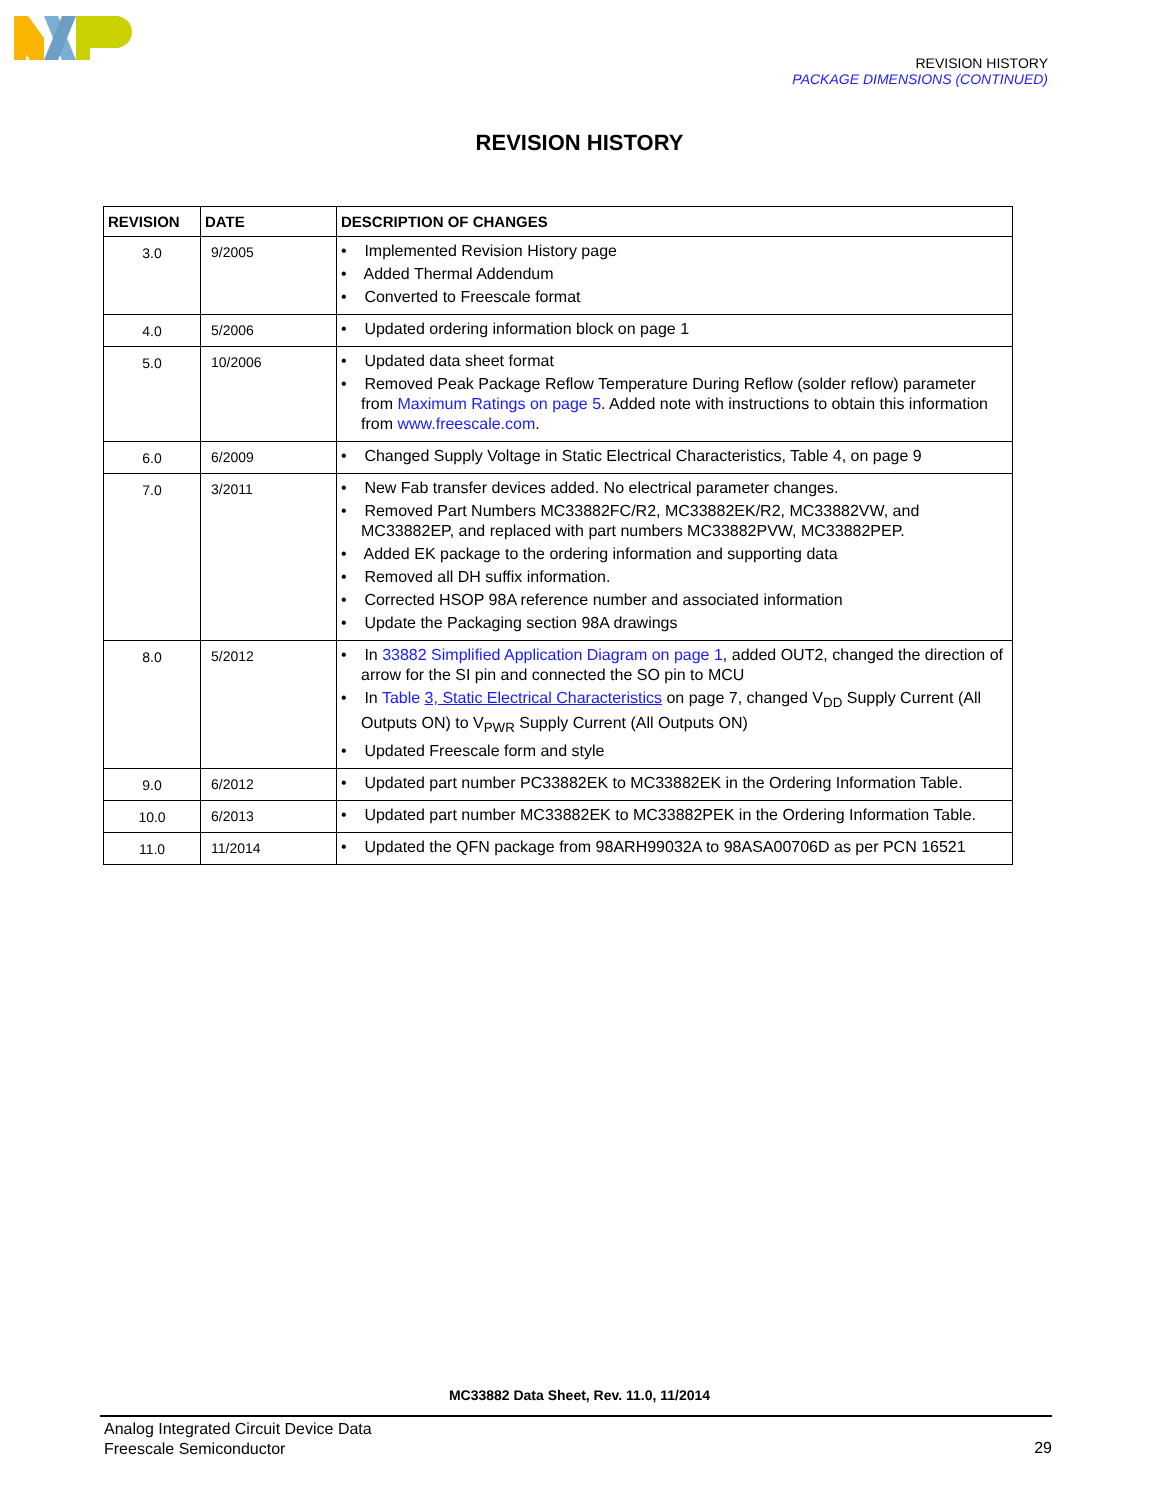REVISION HISTORY
PACKAGE DIMENSIONS (CONTINUED)
REVISION HISTORY
| REVISION | DATE | DESCRIPTION OF CHANGES |
| --- | --- | --- |
| 3.0 | 9/2005 | • Implemented Revision History page • Added Thermal Addendum • Converted to Freescale format |
| 4.0 | 5/2006 | • Updated ordering information block on page 1 |
| 5.0 | 10/2006 | • Updated data sheet format • Removed Peak Package Reflow Temperature During Reflow (solder reflow) parameter from Maximum Ratings on page 5 . Added note with instructions to obtain this information from www.freescale.com . |
| 6.0 | 6/2009 | • Changed Supply Voltage in Static Electrical Characteristics, Table 4, on page 9 |
| 7.0 | 3/2011 | • New Fab transfer devices added. No electrical parameter changes. • Removed Part Numbers MC33882FC/R2, MC33882EK/R2, MC33882VW, and MC33882EP, and replaced with part numbers MC33882PVW, MC33882PEP. • Added EK package to the ordering information and supporting data • Removed all DH suffix information. • Corrected HSOP 98A reference number and associated information • Update the Packaging section 98A drawings |
| 8.0 | 5/2012 | • In 33882 Simplified Application Diagram on page 1 , added OUT2, changed the direction of arrow for the SI pin and connected the SO pin to MCU • In Table 3, Static Electrical Characteristics on page 7, changed V<sub>DD</sub> Supply Current (All Outputs ON) to V<sub>PWR</sub> Supply Current (All Outputs ON) • Updated Freescale form and style |
| 9.0 | 6/2012 | • Updated part number PC33882EK to MC33882EK in the Ordering Information Table. |
| 10.0 | 6/2013 | • Updated part number MC33882EK to MC33882PEK in the Ordering Information Table. |
| 11.0 | 11/2014 | • Updated the QFN package from 98ARH99032A to 98ASA00706D as per PCN 16521 |
MC33882 Data Sheet, Rev. 11.0, 11/2014
Analog Integrated Circuit Device Data
Freescale Semiconductor
29